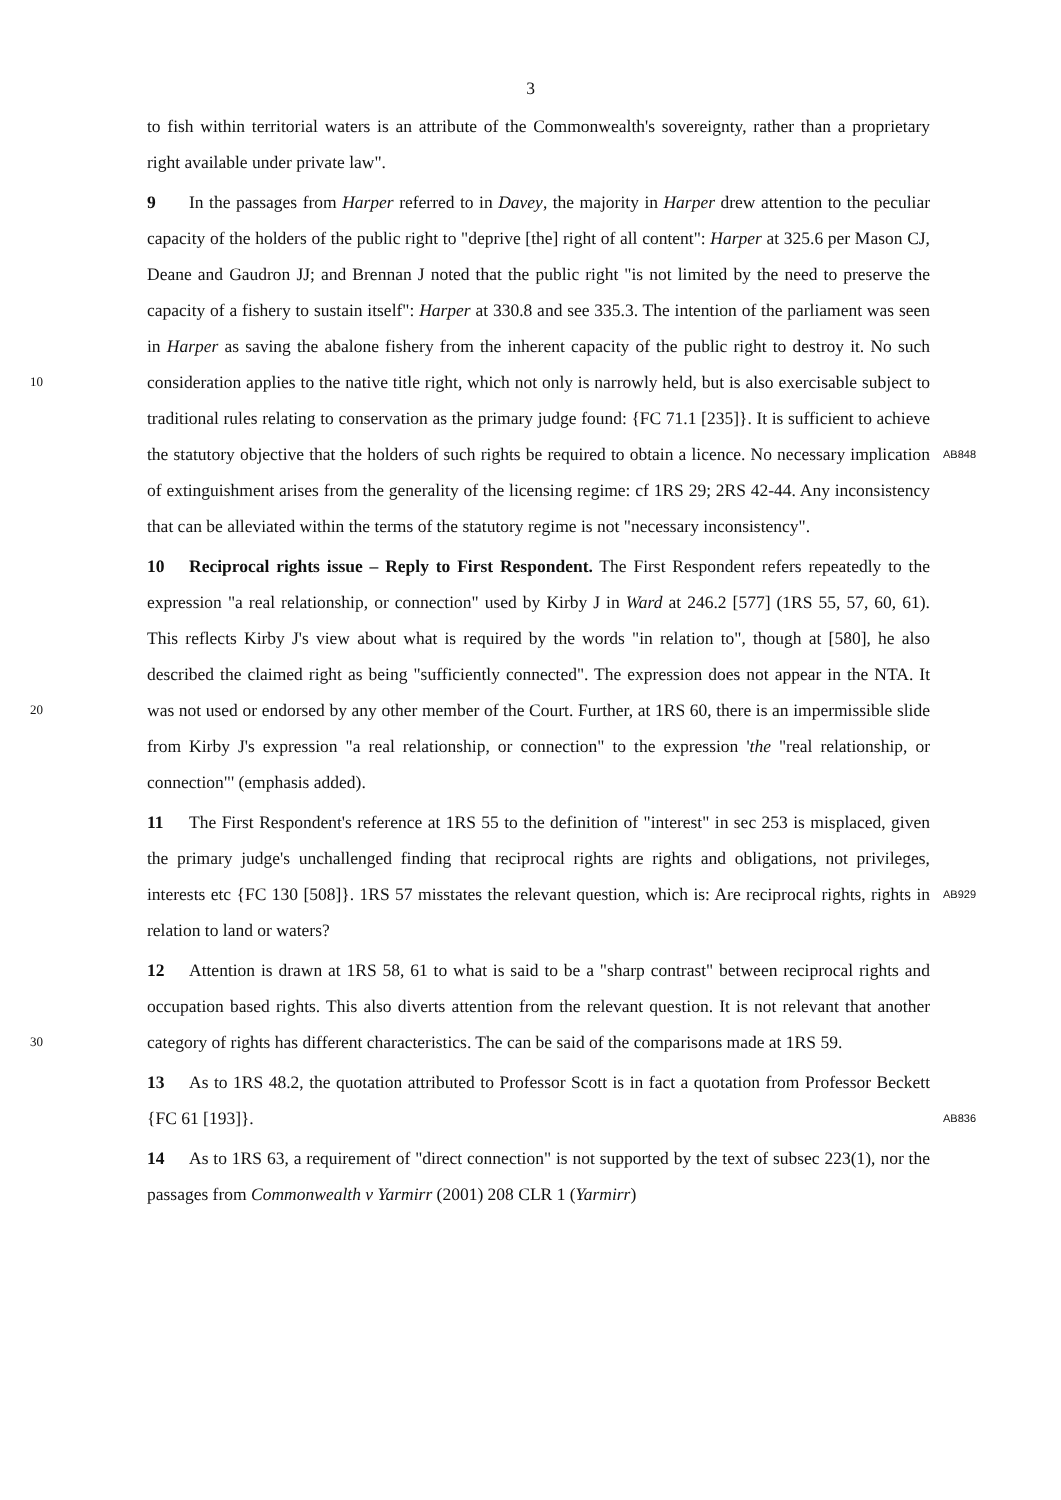3
to fish within territorial waters is an attribute of the Commonwealth's sovereignty, rather than a proprietary right available under private law".
9 In the passages from Harper referred to in Davey, the majority in Harper drew attention to the peculiar capacity of the holders of the public right to "deprive [the] right of all content": Harper at 325.6 per Mason CJ, Deane and Gaudron JJ; and Brennan J noted that the public right "is not limited by the need to preserve the capacity of a fishery to sustain itself": Harper at 330.8 and see 335.3. The intention of the parliament was seen in Harper as saving the abalone fishery from the inherent capacity of the public right to destroy it. No such consideration applies to the native title right, which not only is narrowly held, but is also 10 exercisable subject to traditional rules relating to conservation as the primary judge found: {FC 71.1 [235]}. It is sufficient to achieve the statutory objective that the holders of such rights be AB848 required to obtain a licence. No necessary implication of extinguishment arises from the generality of the licensing regime: cf 1RS 29; 2RS 42-44. Any inconsistency that can be alleviated within the terms of the statutory regime is not "necessary inconsistency".
10 Reciprocal rights issue – Reply to First Respondent. The First Respondent refers repeatedly to the expression "a real relationship, or connection" used by Kirby J in Ward at 246.2 [577] (1RS 55, 57, 60, 61). This reflects Kirby J's view about what is required by the words "in relation to", though at [580], he also described the claimed right as being "sufficiently connected". The expression does not appear in the NTA. It was not used or 20 endorsed by any other member of the Court. Further, at 1RS 60, there is an impermissible slide from Kirby J's expression "a real relationship, or connection" to the expression 'the "real relationship, or connection"' (emphasis added).
11 The First Respondent's reference at 1RS 55 to the definition of "interest" in sec 253 is misplaced, given the primary judge's unchallenged finding that reciprocal rights are rights and obligations, not privileges, interests etc {FC 130 [508]}. 1RS 57 misstates the relevant AB929 question, which is: Are reciprocal rights, rights in relation to land or waters?
12 Attention is drawn at 1RS 58, 61 to what is said to be a "sharp contrast" between reciprocal rights and occupation based rights. This also diverts attention from the relevant question. It is not relevant that another category of rights has different characteristics. The can 30 be said of the comparisons made at 1RS 59.
13 As to 1RS 48.2, the quotation attributed to Professor Scott is in fact a quotation from Professor Beckett {FC 61 [193]}. AB836
14 As to 1RS 63, a requirement of "direct connection" is not supported by the text of subsec 223(1), nor the passages from Commonwealth v Yarmirr (2001) 208 CLR 1 (Yarmirr)